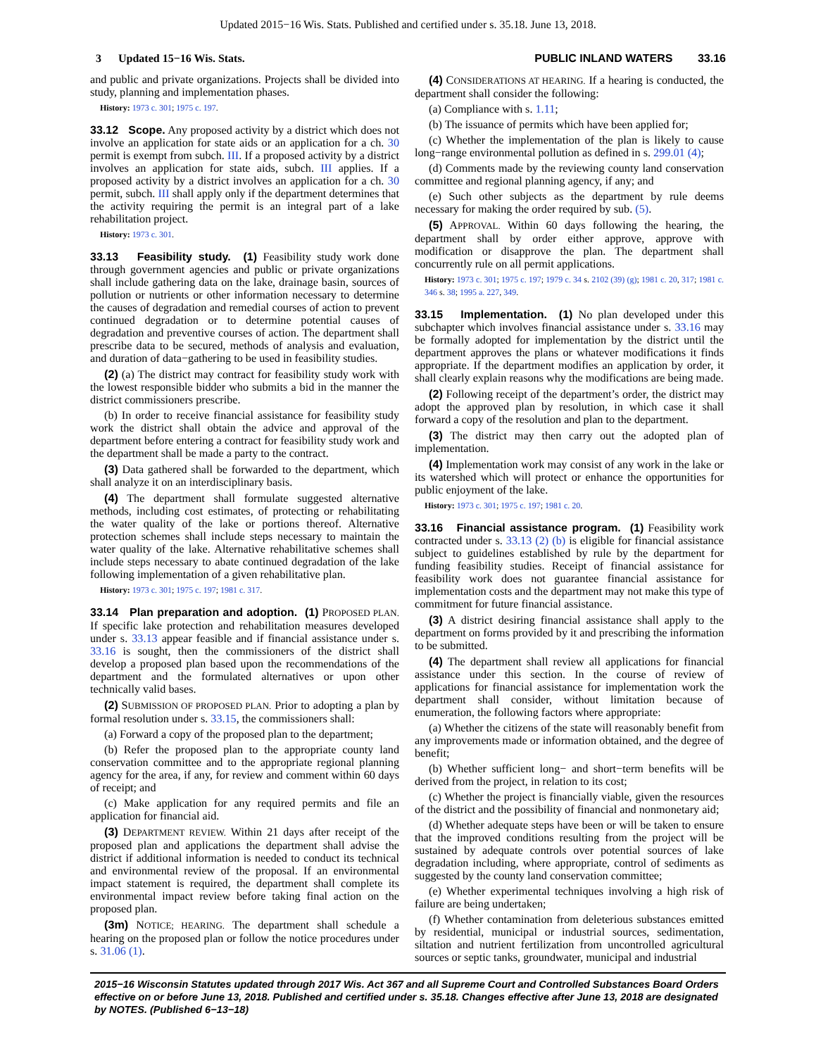Updated 2015−16 Wis. Stats. Published and certified under s. 35.18. June 13, 2018.
3 Updated 15−16 Wis. Stats. PUBLIC INLAND WATERS 33.16
and public and private organizations. Projects shall be divided into study, planning and implementation phases.
History: 1973 c. 301; 1975 c. 197.
33.12 Scope. Any proposed activity by a district which does not involve an application for state aids or an application for a ch. 30 permit is exempt from subch. III. If a proposed activity by a district involves an application for state aids, subch. III applies. If a proposed activity by a district involves an application for a ch. 30 permit, subch. III shall apply only if the department determines that the activity requiring the permit is an integral part of a lake rehabilitation project.
History: 1973 c. 301.
33.13 Feasibility study. (1) Feasibility study work done through government agencies and public or private organizations shall include gathering data on the lake, drainage basin, sources of pollution or nutrients or other information necessary to determine the causes of degradation and remedial courses of action to prevent continued degradation or to determine potential causes of degradation and preventive courses of action. The department shall prescribe data to be secured, methods of analysis and evaluation, and duration of data−gathering to be used in feasibility studies.
(2) (a) The district may contract for feasibility study work with the lowest responsible bidder who submits a bid in the manner the district commissioners prescribe.
(b) In order to receive financial assistance for feasibility study work the district shall obtain the advice and approval of the department before entering a contract for feasibility study work and the department shall be made a party to the contract.
(3) Data gathered shall be forwarded to the department, which shall analyze it on an interdisciplinary basis.
(4) The department shall formulate suggested alternative methods, including cost estimates, of protecting or rehabilitating the water quality of the lake or portions thereof. Alternative protection schemes shall include steps necessary to maintain the water quality of the lake. Alternative rehabilitative schemes shall include steps necessary to abate continued degradation of the lake following implementation of a given rehabilitative plan.
History: 1973 c. 301; 1975 c. 197; 1981 c. 317.
33.14 Plan preparation and adoption. (1) PROPOSED PLAN. If specific lake protection and rehabilitation measures developed under s. 33.13 appear feasible and if financial assistance under s. 33.16 is sought, then the commissioners of the district shall develop a proposed plan based upon the recommendations of the department and the formulated alternatives or upon other technically valid bases.
(2) SUBMISSION OF PROPOSED PLAN. Prior to adopting a plan by formal resolution under s. 33.15, the commissioners shall:
(a) Forward a copy of the proposed plan to the department;
(b) Refer the proposed plan to the appropriate county land conservation committee and to the appropriate regional planning agency for the area, if any, for review and comment within 60 days of receipt; and
(c) Make application for any required permits and file an application for financial aid.
(3) DEPARTMENT REVIEW. Within 21 days after receipt of the proposed plan and applications the department shall advise the district if additional information is needed to conduct its technical and environmental review of the proposal. If an environmental impact statement is required, the department shall complete its environmental impact review before taking final action on the proposed plan.
(3m) NOTICE; HEARING. The department shall schedule a hearing on the proposed plan or follow the notice procedures under s. 31.06 (1).
(4) CONSIDERATIONS AT HEARING. If a hearing is conducted, the department shall consider the following:
(a) Compliance with s. 1.11;
(b) The issuance of permits which have been applied for;
(c) Whether the implementation of the plan is likely to cause long−range environmental pollution as defined in s. 299.01 (4);
(d) Comments made by the reviewing county land conservation committee and regional planning agency, if any; and
(e) Such other subjects as the department by rule deems necessary for making the order required by sub. (5).
(5) APPROVAL. Within 60 days following the hearing, the department shall by order either approve, approve with modification or disapprove the plan. The department shall concurrently rule on all permit applications.
History: 1973 c. 301; 1975 c. 197; 1979 c. 34 s. 2102 (39) (g); 1981 c. 20, 317; 1981 c. 346 s. 38; 1995 a. 227, 349.
33.15 Implementation. (1) No plan developed under this subchapter which involves financial assistance under s. 33.16 may be formally adopted for implementation by the district until the department approves the plans or whatever modifications it finds appropriate. If the department modifies an application by order, it shall clearly explain reasons why the modifications are being made.
(2) Following receipt of the department’s order, the district may adopt the approved plan by resolution, in which case it shall forward a copy of the resolution and plan to the department.
(3) The district may then carry out the adopted plan of implementation.
(4) Implementation work may consist of any work in the lake or its watershed which will protect or enhance the opportunities for public enjoyment of the lake.
History: 1973 c. 301; 1975 c. 197; 1981 c. 20.
33.16 Financial assistance program. (1) Feasibility work contracted under s. 33.13 (2) (b) is eligible for financial assistance subject to guidelines established by rule by the department for funding feasibility studies. Receipt of financial assistance for feasibility work does not guarantee financial assistance for implementation costs and the department may not make this type of commitment for future financial assistance.
(3) A district desiring financial assistance shall apply to the department on forms provided by it and prescribing the information to be submitted.
(4) The department shall review all applications for financial assistance under this section. In the course of review of applications for financial assistance for implementation work the department shall consider, without limitation because of enumeration, the following factors where appropriate:
(a) Whether the citizens of the state will reasonably benefit from any improvements made or information obtained, and the degree of benefit;
(b) Whether sufficient long− and short−term benefits will be derived from the project, in relation to its cost;
(c) Whether the project is financially viable, given the resources of the district and the possibility of financial and nonmonetary aid;
(d) Whether adequate steps have been or will be taken to ensure that the improved conditions resulting from the project will be sustained by adequate controls over potential sources of lake degradation including, where appropriate, control of sediments as suggested by the county land conservation committee;
(e) Whether experimental techniques involving a high risk of failure are being undertaken;
(f) Whether contamination from deleterious substances emitted by residential, municipal or industrial sources, sedimentation, siltation and nutrient fertilization from uncontrolled agricultural sources or septic tanks, groundwater, municipal and industrial
2015−16 Wisconsin Statutes updated through 2017 Wis. Act 367 and all Supreme Court and Controlled Substances Board Orders effective on or before June 13, 2018. Published and certified under s. 35.18. Changes effective after June 13, 2018 are designated by NOTES. (Published 6−13−18)